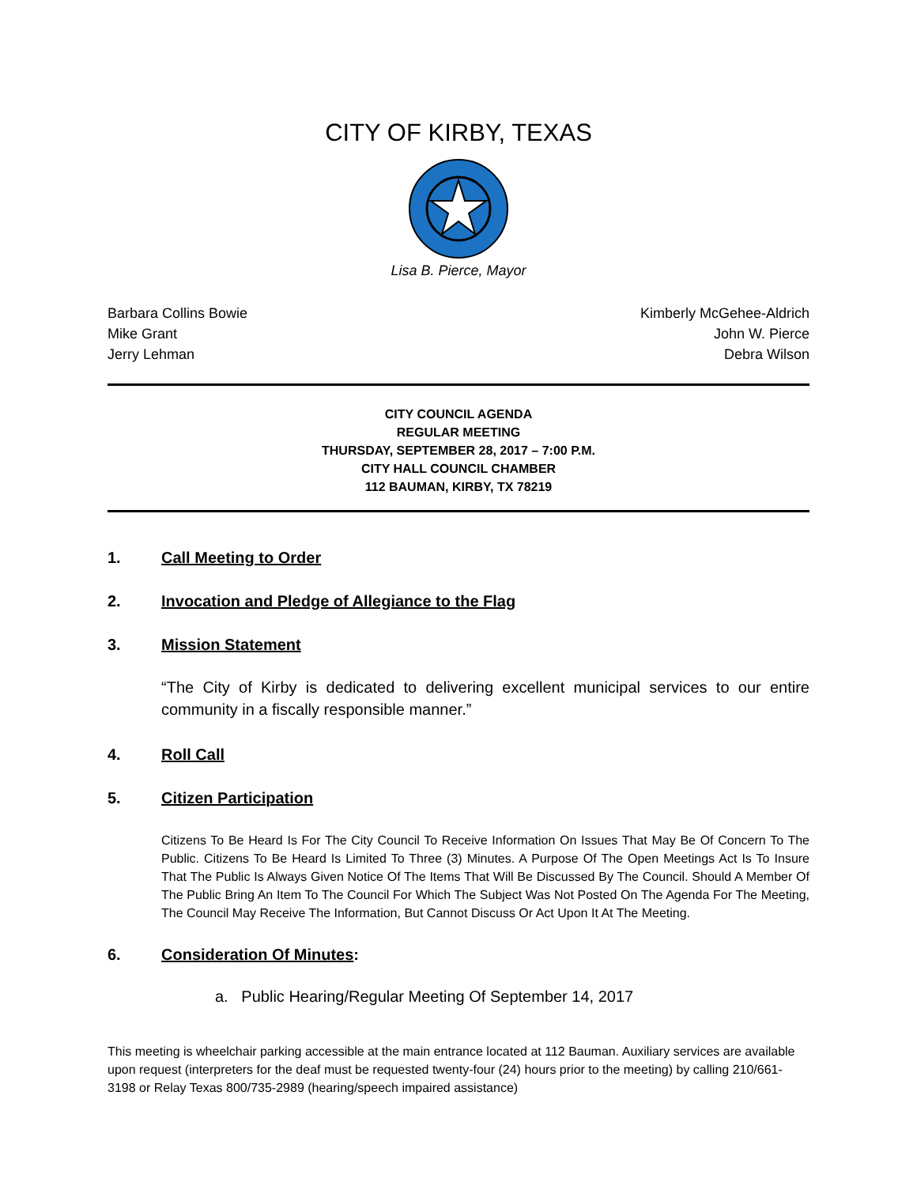CITY OF KIRBY, TEXAS
Lisa B. Pierce, Mayor
Barbara Collins Bowie
Mike Grant
Jerry Lehman
Kimberly McGehee-Aldrich
John W. Pierce
Debra Wilson
CITY COUNCIL AGENDA
REGULAR MEETING
THURSDAY, SEPTEMBER 28, 2017 – 7:00 P.M.
CITY HALL COUNCIL CHAMBER
112 BAUMAN, KIRBY, TX 78219
1. Call Meeting to Order
2. Invocation and Pledge of Allegiance to the Flag
3. Mission Statement
“The City of Kirby is dedicated to delivering excellent municipal services to our entire community in a fiscally responsible manner.”
4. Roll Call
5. Citizen Participation
Citizens To Be Heard Is For The City Council To Receive Information On Issues That May Be Of Concern To The Public. Citizens To Be Heard Is Limited To Three (3) Minutes. A Purpose Of The Open Meetings Act Is To Insure That The Public Is Always Given Notice Of The Items That Will Be Discussed By The Council. Should A Member Of The Public Bring An Item To The Council For Which The Subject Was Not Posted On The Agenda For The Meeting, The Council May Receive The Information, But Cannot Discuss Or Act Upon It At The Meeting.
6. Consideration Of Minutes:
a. Public Hearing/Regular Meeting Of September 14, 2017
This meeting is wheelchair parking accessible at the main entrance located at 112 Bauman. Auxiliary services are available upon request (interpreters for the deaf must be requested twenty-four (24) hours prior to the meeting) by calling 210/661-3198 or Relay Texas 800/735-2989 (hearing/speech impaired assistance)